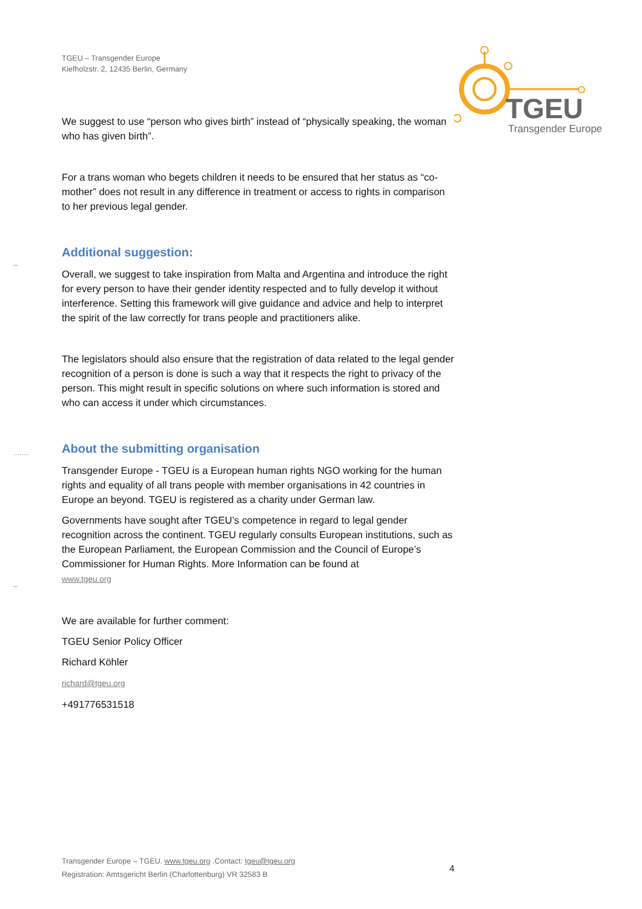TGEU – Transgender Europe
Kiefholzstr. 2, 12435 Berlin, Germany
TGEU
Transgender Europe
–
........
–
We suggest to use “person who gives birth” instead of “physically speaking, the woman who has given birth”.
For a trans woman who begets children it needs to be ensured that her status as “co-mother” does not result in any difference in treatment or access to rights in comparison to her previous legal gender.
Additional suggestion:
Overall, we suggest to take inspiration from Malta and Argentina and introduce the right for every person to have their gender identity respected and to fully develop it without interference. Setting this framework will give guidance and advice and help to interpret the spirit of the law correctly for trans people and practitioners alike.
The legislators should also ensure that the registration of data related to the legal gender recognition of a person is done is such a way that it respects the right to privacy of the person. This might result in specific solutions on where such information is stored and who can access it under which circumstances.
About the submitting organisation
Transgender Europe - TGEU is a European human rights NGO working for the human rights and equality of all trans people with member organisations in 42 countries in Europe an beyond. TGEU is registered as a charity under German law.
Governments have sought after TGEU’s competence in regard to legal gender recognition across the continent. TGEU regularly consults European institutions, such as the European Parliament, the European Commission and the Council of Europe’s Commissioner for Human Rights. More Information can be found at
www.tgeu.org
We are available for further comment:
TGEU Senior Policy Officer
Richard Köhler
richard@tgeu.org
+491776531518
Transgender Europe – TGEU. www.tgeu.org .Contact: tgeu@tgeu.org
Registration: Amtsgericht Berlin (Charlottenburg) VR 32583 B
4